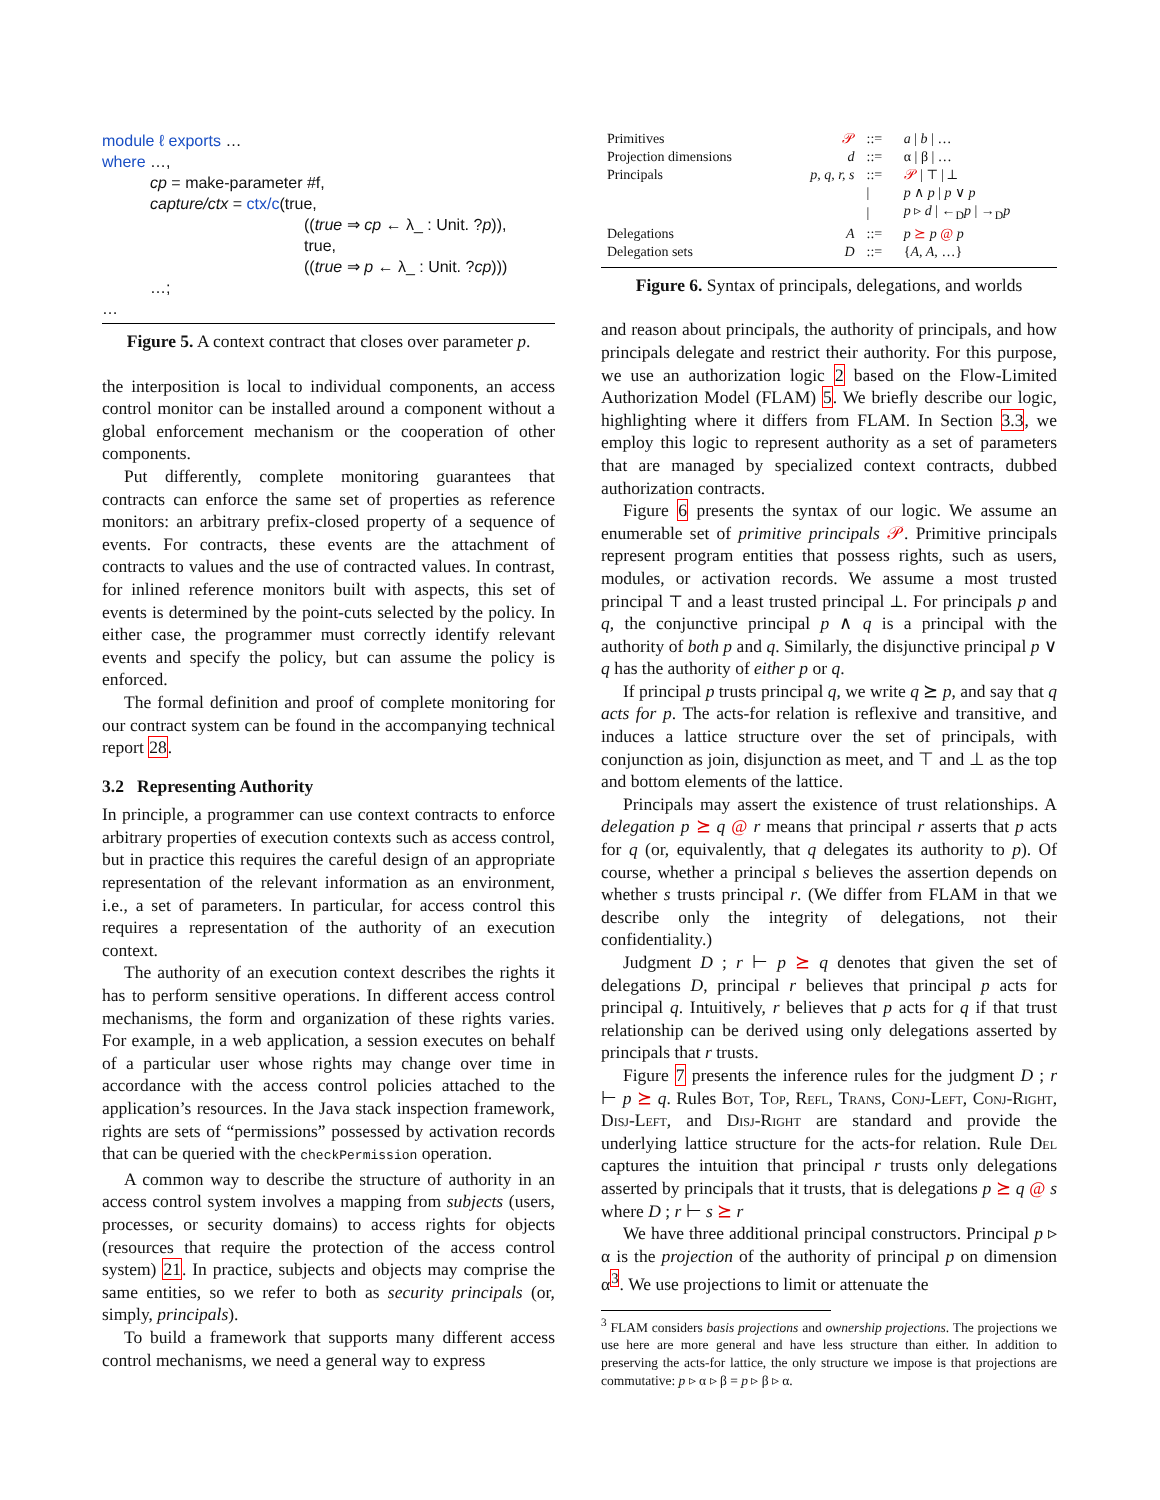module ℓ exports …
where …,
cp = make-parameter #f,
capture/ctx = ctx/c(true,
((true ⇒ cp ← λ_ : Unit. ?p)),
true,
((true ⇒ p ← λ_ : Unit. ?cp)))
…;
…
Figure 5. A context contract that closes over parameter p.
the interposition is local to individual components, an access control monitor can be installed around a component without a global enforcement mechanism or the cooperation of other components.
Put differently, complete monitoring guarantees that contracts can enforce the same set of properties as reference monitors: an arbitrary prefix-closed property of a sequence of events. For contracts, these events are the attachment of contracts to values and the use of contracted values. In contrast, for inlined reference monitors built with aspects, this set of events is determined by the point-cuts selected by the policy. In either case, the programmer must correctly identify relevant events and specify the policy, but can assume the policy is enforced.
The formal definition and proof of complete monitoring for our contract system can be found in the accompanying technical report 28.
3.2 Representing Authority
In principle, a programmer can use context contracts to enforce arbitrary properties of execution contexts such as access control, but in practice this requires the careful design of an appropriate representation of the relevant information as an environment, i.e., a set of parameters. In particular, for access control this requires a representation of the authority of an execution context.
The authority of an execution context describes the rights it has to perform sensitive operations. In different access control mechanisms, the form and organization of these rights varies. For example, in a web application, a session executes on behalf of a particular user whose rights may change over time in accordance with the access control policies attached to the application’s resources. In the Java stack inspection framework, rights are sets of “permissions” possessed by activation records that can be queried with the checkPermission operation.
A common way to describe the structure of authority in an access control system involves a mapping from subjects (users, processes, or security domains) to access rights for objects (resources that require the protection of the access control system) 21. In practice, subjects and objects may comprise the same entities, so we refer to both as security principals (or, simply, principals).
To build a framework that supports many different access control mechanisms, we need a general way to express
| Primitives | 𝒫 | ::= | a / b / … |
| Projection dimensions | d | ::= | α / β / … |
| Principals | p, q, r, s | ::= | 𝒫 / ⊤ / ⊥ |
| | | / | p ∧ p / p ∨ p |
| | | / | p ▹ d / ←<sub>D</sub> p / →<sub>D</sub> p |
| Delegations | A | ::= | p ⪰ p @ p |
| Delegation sets | D | ::= | { A, A, …} |
Figure 6. Syntax of principals, delegations, and worlds
and reason about principals, the authority of principals, and how principals delegate and restrict their authority. For this purpose, we use an authorization logic 2 based on the Flow-Limited Authorization Model (FLAM) 5. We briefly describe our logic, highlighting where it differs from FLAM. In Section 3.3, we employ this logic to represent authority as a set of parameters that are managed by specialized context contracts, dubbed authorization contracts.
Figure 6 presents the syntax of our logic. We assume an enumerable set of primitive principals 𝒫. Primitive principals represent program entities that possess rights, such as users, modules, or activation records. We assume a most trusted principal ⊤ and a least trusted principal ⊥. For principals p and q, the conjunctive principal p ∧ q is a principal with the authority of both p and q. Similarly, the disjunctive principal p ∨ q has the authority of either p or q.
If principal p trusts principal q, we write q ⪰ p, and say that q acts for p. The acts-for relation is reflexive and transitive, and induces a lattice structure over the set of principals, with conjunction as join, disjunction as meet, and ⊤ and ⊥ as the top and bottom elements of the lattice.
Principals may assert the existence of trust relationships. A delegation p ⪰ q @ r means that principal r asserts that p acts for q (or, equivalently, that q delegates its authority to p). Of course, whether a principal s believes the assertion depends on whether s trusts principal r. (We differ from FLAM in that we describe only the integrity of delegations, not their confidentiality.)
Judgment D ; r ⊢ p ⪰ q denotes that given the set of delegations D, principal r believes that principal p acts for principal q. Intuitively, r believes that p acts for q if that trust relationship can be derived using only delegations asserted by principals that r trusts.
Figure 7 presents the inference rules for the judgment D ; r ⊢ p ⪰ q. Rules Bot, Top, Refl, Trans, Conj-Left, Conj-Right, Disj-Left, and Disj-Right are standard and provide the underlying lattice structure for the acts-for relation. Rule Del captures the intuition that principal r trusts only delegations asserted by principals that it trusts, that is delegations p ⪰ q @ s where D ; r ⊢ s ⪰ r
We have three additional principal constructors. Principal p ▹ α is the projection of the authority of principal p on dimension α<sup>3</sup>. We use projections to limit or attenuate the
<sup>3</sup> FLAM considers basis projections and ownership projections. The projections we use here are more general and have less structure than either. In addition to preserving the acts-for lattice, the only structure we impose is that projections are commutative: p ▹ α ▹ β = p ▹ β ▹ α.